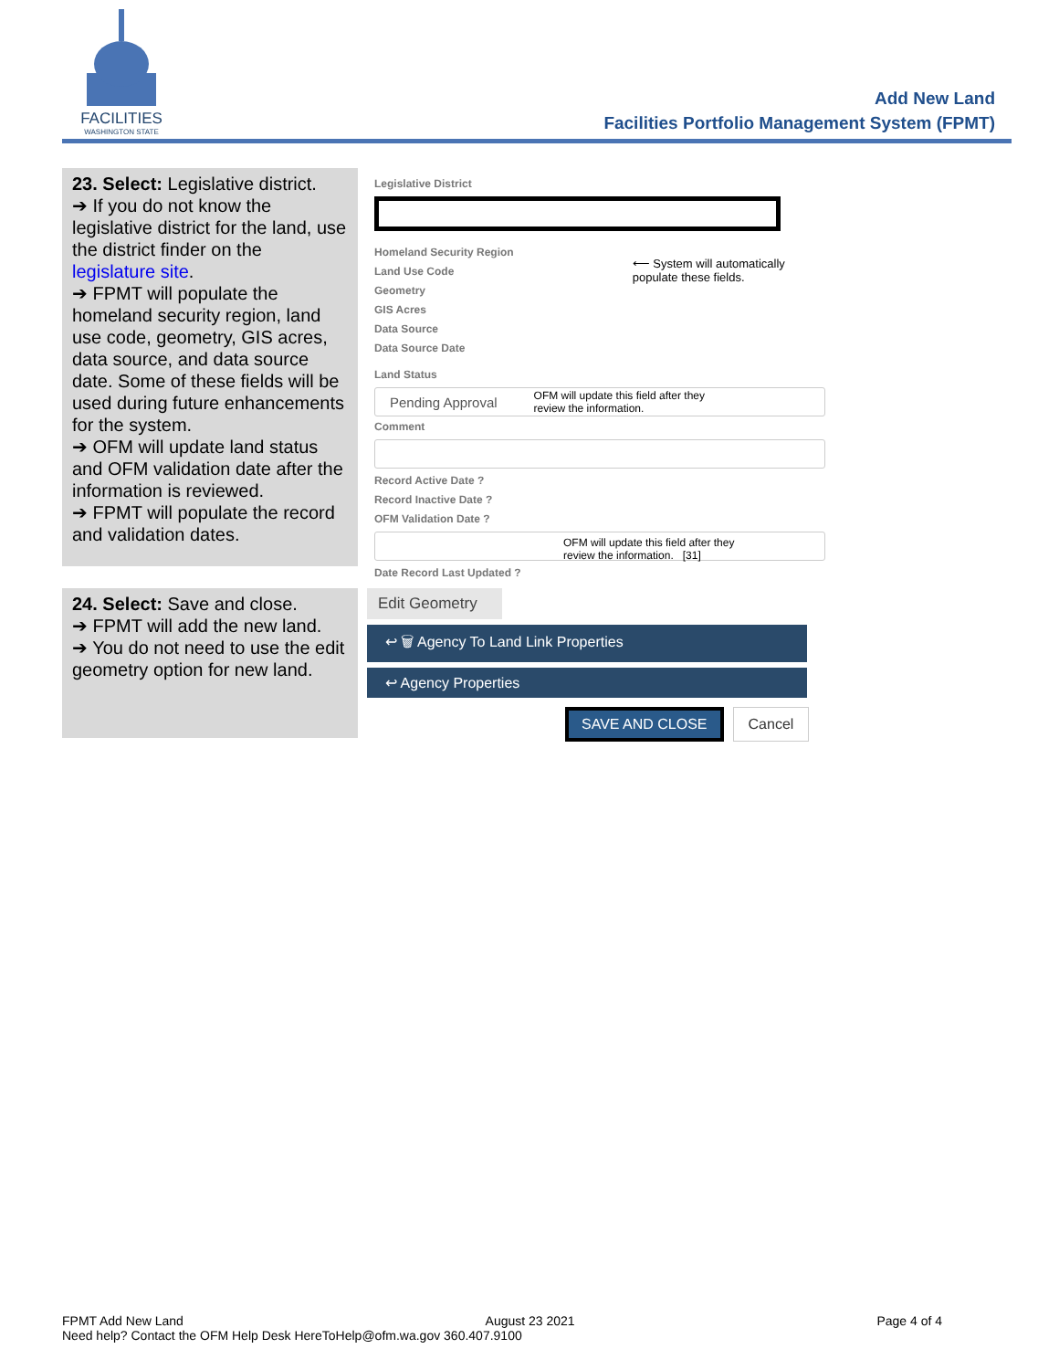FACILITIES
WASHINGTON STATE
Add New Land
Facilities Portfolio Management System (FPMT)
23. Select: Legislative district.
➔ If you do not know the legislative district for the land, use the district finder on the legislature site.
➔ FPMT will populate the homeland security region, land use code, geometry, GIS acres, data source, and data source date. Some of these fields will be used during future enhancements for the system.
➔ OFM will update land status and OFM validation date after the information is reviewed.
➔ FPMT will populate the record and validation dates.
Legislative District
Homeland Security Region
Land Use Code
Geometry
GIS Acres
Data Source
Data Source Date
⟵ System will automatically
populate these fields.
Land Status
Pending Approval OFM will update this field after they
review the information.
Comment
Record Active Date ?
Record Inactive Date ?
OFM Validation Date ?
OFM will update this field after they
review the information. [31]
Date Record Last Updated ?
24. Select: Save and close.
➔ FPMT will add the new land.
➔ You do not need to use the edit geometry option for new land.
Edit Geometry
↩ 🗑 Agency To Land Link Properties
↩ Agency Properties
SAVE AND CLOSE Cancel
FPMT Add New Land August 23 2021 Page 4 of 4
Need help? Contact the OFM Help Desk HereToHelp@ofm.wa.gov 360.407.9100